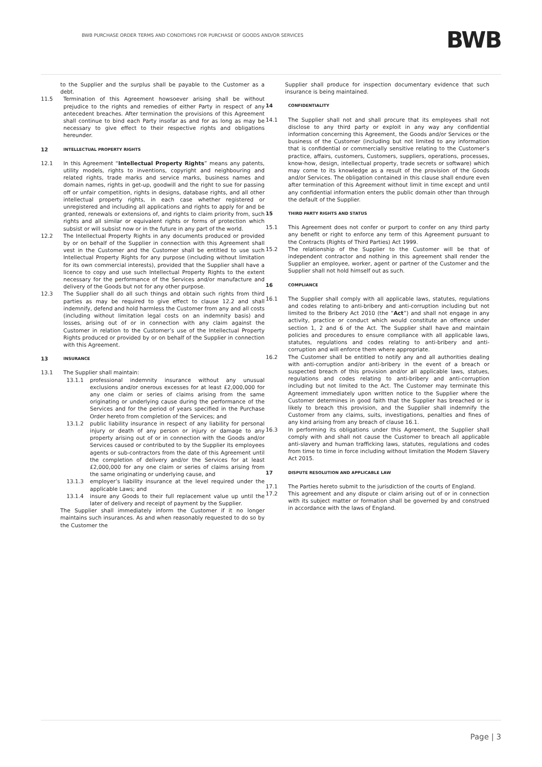BWB PURCHASE ORDER TERMS AND CONDITIONS FOR PURCHASE OF GOODS AND/OR SERVICES
BWB
to the Supplier and the surplus shall be payable to the Customer as a debt.
11.5 Termination of this Agreement howsoever arising shall be without prejudice to the rights and remedies of either Party in respect of any antecedent breaches. After termination the provisions of this Agreement shall continue to bind each Party insofar as and for as long as may be necessary to give effect to their respective rights and obligations hereunder.
12 INTELLECTUAL PROPERTY RIGHTS
12.1 In this Agreement “Intellectual Property Rights” means any patents, utility models, rights to inventions, copyright and neighbouring and related rights, trade marks and service marks, business names and domain names, rights in get-up, goodwill and the right to sue for passing off or unfair competition, rights in designs, database rights, and all other intellectual property rights, in each case whether registered or unregistered and including all applications and rights to apply for and be granted, renewals or extensions of, and rights to claim priority from, such rights and all similar or equivalent rights or forms of protection which subsist or will subsist now or in the future in any part of the world.
12.2 The Intellectual Property Rights in any documents produced or provided by or on behalf of the Supplier in connection with this Agreement shall vest in the Customer and the Customer shall be entitled to use such Intellectual Property Rights for any purpose (including without limitation for its own commercial interests), provided that the Supplier shall have a licence to copy and use such Intellectual Property Rights to the extent necessary for the performance of the Services and/or manufacture and delivery of the Goods but not for any other purpose.
12.3 The Supplier shall do all such things and obtain such rights from third parties as may be required to give effect to clause 12.2 and shall indemnify, defend and hold harmless the Customer from any and all costs (including without limitation legal costs on an indemnity basis) and losses, arising out of or in connection with any claim against the Customer in relation to the Customer’s use of the Intellectual Property Rights produced or provided by or on behalf of the Supplier in connection with this Agreement.
13 INSURANCE
13.1 The Supplier shall maintain:
13.1.1 professional indemnity insurance without any unusual exclusions and/or onerous excesses for at least £2,000,000 for any one claim or series of claims arising from the same originating or underlying cause during the performance of the Services and for the period of years specified in the Purchase Order hereto from completion of the Services; and
13.1.2 public liability insurance in respect of any liability for personal injury or death of any person or injury or damage to any property arising out of or in connection with the Goods and/or Services caused or contributed to by the Supplier its employees agents or sub-contractors from the date of this Agreement until the completion of delivery and/or the Services for at least £2,000,000 for any one claim or series of claims arising from the same originating or underlying cause, and
13.1.3 employer’s liability insurance at the level required under the applicable Laws; and
13.1.4 insure any Goods to their full replacement value up until the later of delivery and receipt of payment by the Supplier.
The Supplier shall immediately inform the Customer if it no longer maintains such insurances. As and when reasonably requested to do so by the Customer the
Supplier shall produce for inspection documentary evidence that such insurance is being maintained.
14 CONFIDENTIALITY
14.1 The Supplier shall not and shall procure that its employees shall not disclose to any third party or exploit in any way any confidential information concerning this Agreement, the Goods and/or Services or the business of the Customer (including but not limited to any information that is confidential or commercially sensitive relating to the Customer’s practice, affairs, customers, Customers, suppliers, operations, processes, know-how, design, intellectual property, trade secrets or software) which may come to its knowledge as a result of the provision of the Goods and/or Services. The obligation contained in this clause shall endure even after termination of this Agreement without limit in time except and until any confidential information enters the public domain other than through the default of the Supplier.
15 THIRD PARTY RIGHTS AND STATUS
15.1 This Agreement does not confer or purport to confer on any third party any benefit or right to enforce any term of this Agreement pursuant to the Contracts (Rights of Third Parties) Act 1999.
15.2 The relationship of the Supplier to the Customer will be that of independent contractor and nothing in this agreement shall render the Supplier an employee, worker, agent or partner of the Customer and the Supplier shall not hold himself out as such.
16 COMPLIANCE
16.1 The Supplier shall comply with all applicable laws, statutes, regulations and codes relating to anti-bribery and anti-corruption including but not limited to the Bribery Act 2010 (the “Act”) and shall not engage in any activity, practice or conduct which would constitute an offence under section 1, 2 and 6 of the Act. The Supplier shall have and maintain policies and procedures to ensure compliance with all applicable laws, statutes, regulations and codes relating to anti-bribery and anti-corruption and will enforce them where appropriate.
16.2 The Customer shall be entitled to notify any and all authorities dealing with anti-corruption and/or anti-bribery in the event of a breach or suspected breach of this provision and/or all applicable laws, statues, regulations and codes relating to anti-bribery and anti-corruption including but not limited to the Act. The Customer may terminate this Agreement immediately upon written notice to the Supplier where the Customer determines in good faith that the Supplier has breached or is likely to breach this provision, and the Supplier shall indemnify the Customer from any claims, suits, investigations, penalties and fines of any kind arising from any breach of clause 16.1.
16.3 In performing its obligations under this Agreement, the Supplier shall comply with and shall not cause the Customer to breach all applicable anti-slavery and human trafficking laws, statutes, regulations and codes from time to time in force including without limitation the Modern Slavery Act 2015.
17 DISPUTE RESOLUTION AND APPLICABLE LAW
17.1 The Parties hereto submit to the jurisdiction of the courts of England.
17.2 This agreement and any dispute or claim arising out of or in connection with its subject matter or formation shall be governed by and construed in accordance with the laws of England.
Page | 3